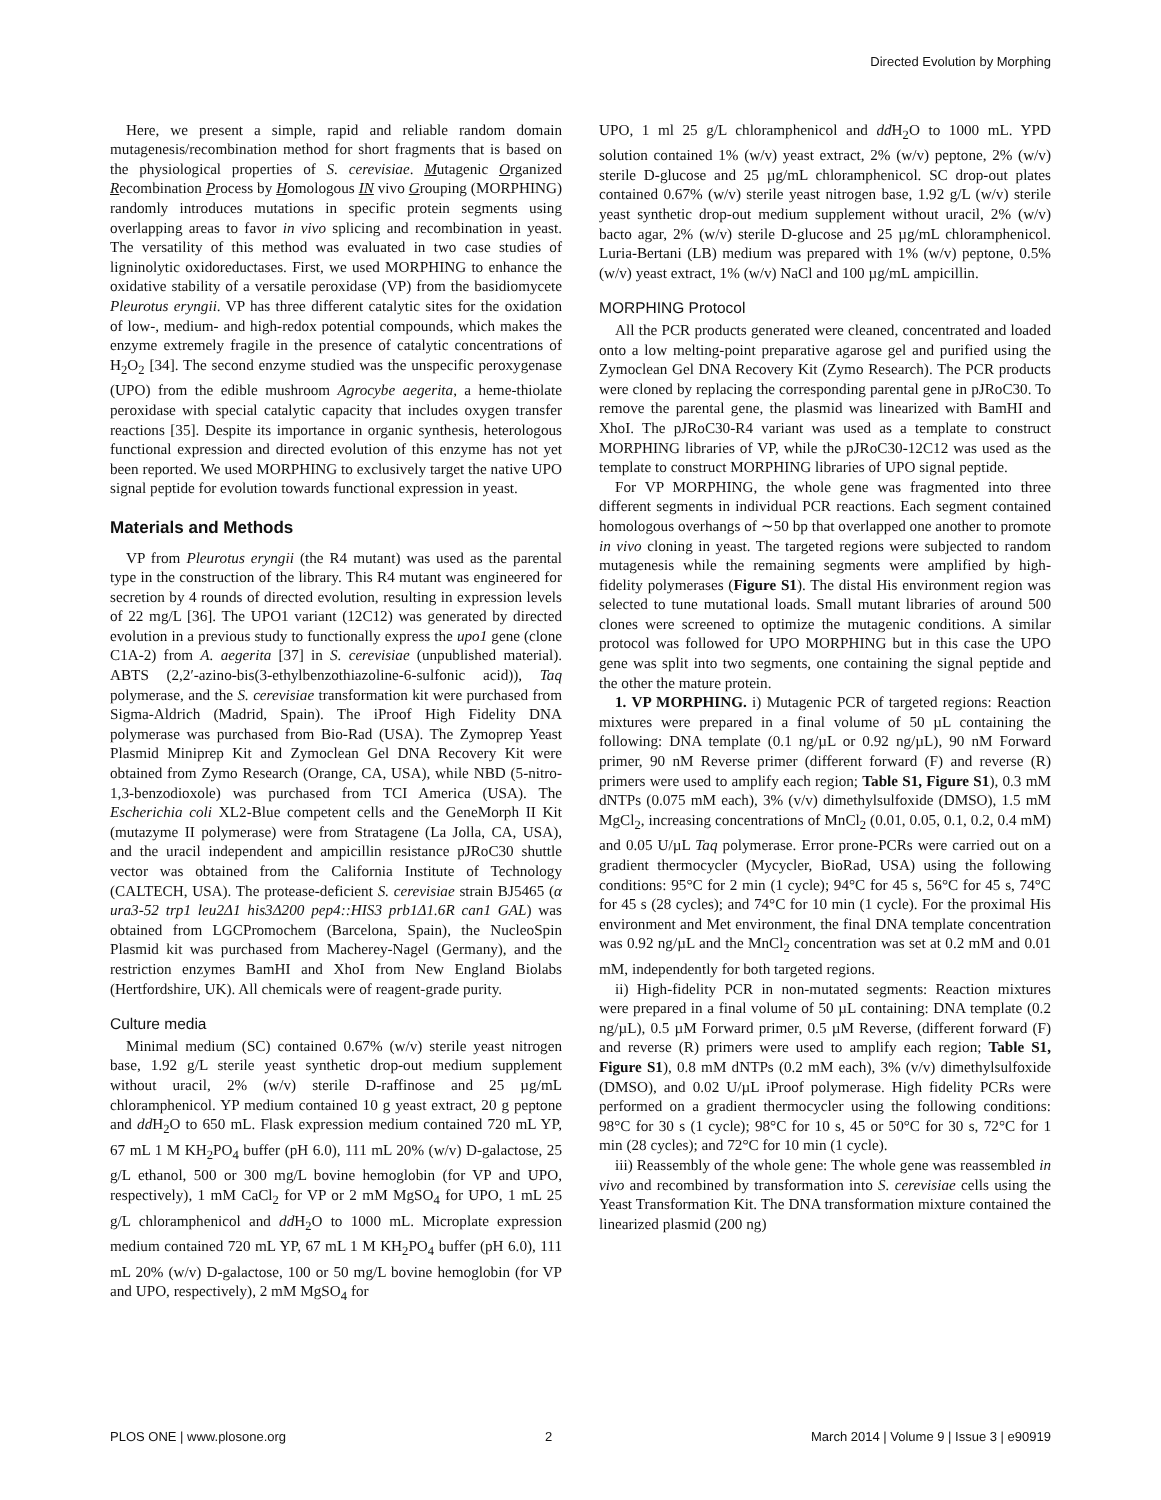Directed Evolution by Morphing
Here, we present a simple, rapid and reliable random domain mutagenesis/recombination method for short fragments that is based on the physiological properties of S. cerevisiae. Mutagenic Organized Recombination Process by Homologous IN vivo Grouping (MORPHING) randomly introduces mutations in specific protein segments using overlapping areas to favor in vivo splicing and recombination in yeast. The versatility of this method was evaluated in two case studies of ligninolytic oxidoreductases. First, we used MORPHING to enhance the oxidative stability of a versatile peroxidase (VP) from the basidiomycete Pleurotus eryngii. VP has three different catalytic sites for the oxidation of low-, medium- and high-redox potential compounds, which makes the enzyme extremely fragile in the presence of catalytic concentrations of H<sub>2</sub>O<sub>2</sub> [34]. The second enzyme studied was the unspecific peroxygenase (UPO) from the edible mushroom Agrocybe aegerita, a heme-thiolate peroxidase with special catalytic capacity that includes oxygen transfer reactions [35]. Despite its importance in organic synthesis, heterologous functional expression and directed evolution of this enzyme has not yet been reported. We used MORPHING to exclusively target the native UPO signal peptide for evolution towards functional expression in yeast.
Materials and Methods
VP from Pleurotus eryngii (the R4 mutant) was used as the parental type in the construction of the library. This R4 mutant was engineered for secretion by 4 rounds of directed evolution, resulting in expression levels of 22 mg/L [36]. The UPO1 variant (12C12) was generated by directed evolution in a previous study to functionally express the upo1 gene (clone C1A-2) from A. aegerita [37] in S. cerevisiae (unpublished material). ABTS (2,2′-azino-bis(3-ethylbenzothiazoline-6-sulfonic acid)), Taq polymerase, and the S. cerevisiae transformation kit were purchased from Sigma-Aldrich (Madrid, Spain). The iProof High Fidelity DNA polymerase was purchased from Bio-Rad (USA). The Zymoprep Yeast Plasmid Miniprep Kit and Zymoclean Gel DNA Recovery Kit were obtained from Zymo Research (Orange, CA, USA), while NBD (5-nitro-1,3-benzodioxole) was purchased from TCI America (USA). The Escherichia coli XL2-Blue competent cells and the GeneMorph II Kit (mutazyme II polymerase) were from Stratagene (La Jolla, CA, USA), and the uracil independent and ampicillin resistance pJRoC30 shuttle vector was obtained from the California Institute of Technology (CALTECH, USA). The protease-deficient S. cerevisiae strain BJ5465 (α ura3-52 trp1 leu2Δ1 his3Δ200 pep4::HIS3 prb1Δ1.6R can1 GAL) was obtained from LGCPromochem (Barcelona, Spain), the NucleoSpin Plasmid kit was purchased from Macherey-Nagel (Germany), and the restriction enzymes BamHI and XhoI from New England Biolabs (Hertfordshire, UK). All chemicals were of reagent-grade purity.
Culture media
Minimal medium (SC) contained 0.67% (w/v) sterile yeast nitrogen base, 1.92 g/L sterile yeast synthetic drop-out medium supplement without uracil, 2% (w/v) sterile D-raffinose and 25 µg/mL chloramphenicol. YP medium contained 10 g yeast extract, 20 g peptone and dd H<sub>2</sub>O to 650 mL. Flask expression medium contained 720 mL YP, 67 mL 1 M KH<sub>2</sub>PO<sub>4</sub> buffer (pH 6.0), 111 mL 20% (w/v) D-galactose, 25 g/L ethanol, 500 or 300 mg/L bovine hemoglobin (for VP and UPO, respectively), 1 mM CaCl<sub>2</sub> for VP or 2 mM MgSO<sub>4</sub> for UPO, 1 mL 25 g/L chloramphenicol and dd H<sub>2</sub>O to 1000 mL. Microplate expression medium contained 720 mL YP, 67 mL 1 M KH<sub>2</sub>PO<sub>4</sub> buffer (pH 6.0), 111 mL 20% (w/v) D-galactose, 100 or 50 mg/L bovine hemoglobin (for VP and UPO, respectively), 2 mM MgSO<sub>4</sub> for
UPO, 1 ml 25 g/L chloramphenicol and dd H<sub>2</sub>O to 1000 mL. YPD solution contained 1% (w/v) yeast extract, 2% (w/v) peptone, 2% (w/v) sterile D-glucose and 25 µg/mL chloramphenicol. SC drop-out plates contained 0.67% (w/v) sterile yeast nitrogen base, 1.92 g/L (w/v) sterile yeast synthetic drop-out medium supplement without uracil, 2% (w/v) bacto agar, 2% (w/v) sterile D-glucose and 25 µg/mL chloramphenicol. Luria-Bertani (LB) medium was prepared with 1% (w/v) peptone, 0.5% (w/v) yeast extract, 1% (w/v) NaCl and 100 µg/mL ampicillin.
MORPHING Protocol
All the PCR products generated were cleaned, concentrated and loaded onto a low melting-point preparative agarose gel and purified using the Zymoclean Gel DNA Recovery Kit (Zymo Research). The PCR products were cloned by replacing the corresponding parental gene in pJRoC30. To remove the parental gene, the plasmid was linearized with BamHI and XhoI. The pJRoC30-R4 variant was used as a template to construct MORPHING libraries of VP, while the pJRoC30-12C12 was used as the template to construct MORPHING libraries of UPO signal peptide.
For VP MORPHING, the whole gene was fragmented into three different segments in individual PCR reactions. Each segment contained homologous overhangs of ∼50 bp that overlapped one another to promote in vivo cloning in yeast. The targeted regions were subjected to random mutagenesis while the remaining segments were amplified by high-fidelity polymerases (Figure S1). The distal His environment region was selected to tune mutational loads. Small mutant libraries of around 500 clones were screened to optimize the mutagenic conditions. A similar protocol was followed for UPO MORPHING but in this case the UPO gene was split into two segments, one containing the signal peptide and the other the mature protein.
1. VP MORPHING. i) Mutagenic PCR of targeted regions: Reaction mixtures were prepared in a final volume of 50 µL containing the following: DNA template (0.1 ng/µL or 0.92 ng/µL), 90 nM Forward primer, 90 nM Reverse primer (different forward (F) and reverse (R) primers were used to amplify each region; Table S1, Figure S1), 0.3 mM dNTPs (0.075 mM each), 3% (v/v) dimethylsulfoxide (DMSO), 1.5 mM MgCl<sub>2</sub>, increasing concentrations of MnCl<sub>2</sub> (0.01, 0.05, 0.1, 0.2, 0.4 mM) and 0.05 U/µL Taq polymerase. Error prone-PCRs were carried out on a gradient thermocycler (Mycycler, BioRad, USA) using the following conditions: 95°C for 2 min (1 cycle); 94°C for 45 s, 56°C for 45 s, 74°C for 45 s (28 cycles); and 74°C for 10 min (1 cycle). For the proximal His environment and Met environment, the final DNA template concentration was 0.92 ng/µL and the MnCl<sub>2</sub> concentration was set at 0.2 mM and 0.01 mM, independently for both targeted regions.
ii) High-fidelity PCR in non-mutated segments: Reaction mixtures were prepared in a final volume of 50 µL containing: DNA template (0.2 ng/µL), 0.5 µM Forward primer, 0.5 µM Reverse, (different forward (F) and reverse (R) primers were used to amplify each region; Table S1, Figure S1), 0.8 mM dNTPs (0.2 mM each), 3% (v/v) dimethylsulfoxide (DMSO), and 0.02 U/µL iProof polymerase. High fidelity PCRs were performed on a gradient thermocycler using the following conditions: 98°C for 30 s (1 cycle); 98°C for 10 s, 45 or 50°C for 30 s, 72°C for 1 min (28 cycles); and 72°C for 10 min (1 cycle).
iii) Reassembly of the whole gene: The whole gene was reassembled in vivo and recombined by transformation into S. cerevisiae cells using the Yeast Transformation Kit. The DNA transformation mixture contained the linearized plasmid (200 ng)
PLOS ONE | www.plosone.org 2 March 2014 | Volume 9 | Issue 3 | e90919